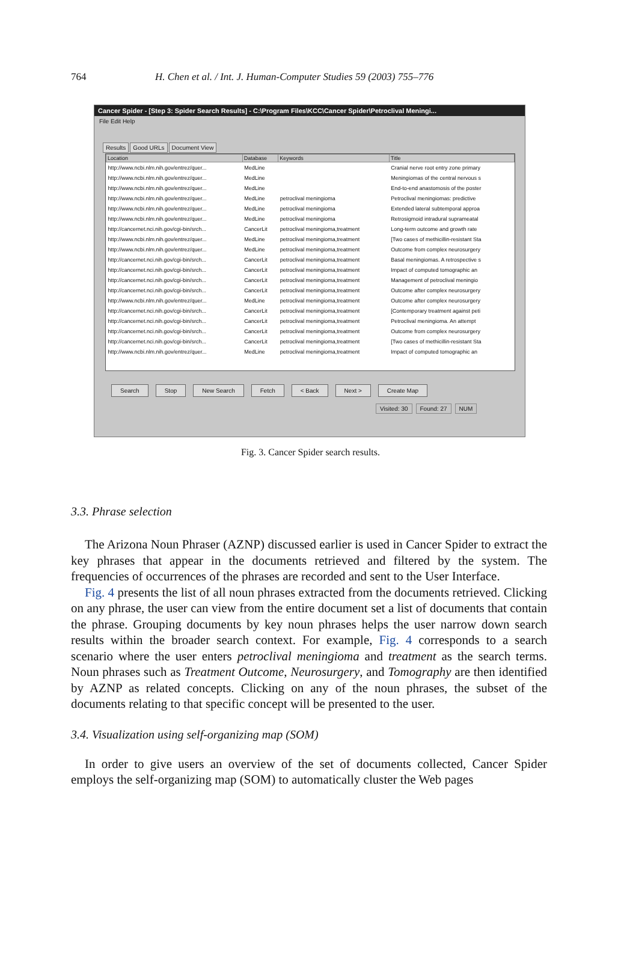764 H. Chen et al. / Int. J. Human-Computer Studies 59 (2003) 755–776
Cancer Spider - [Step 3: Spider Search Results] - C:\Program Files\KCC\Cancer Spider\Petroclival Meningi...
File Edit Help
Results Good URLs Document View
| Location | Database | Keywords | Title |
| --- | --- | --- | --- |
| http://www.ncbi.nlm.nih.gov/entrez/quer... | MedLine | | Cranial nerve root entry zone primary |
| http://www.ncbi.nlm.nih.gov/entrez/quer... | MedLine | | Meningiomas of the central nervous s |
| http://www.ncbi.nlm.nih.gov/entrez/quer... | MedLine | | End-to-end anastomosis of the poster |
| http://www.ncbi.nlm.nih.gov/entrez/quer... | MedLine | petroclival meningioma | Petroclival meningiomas: predictive |
| http://www.ncbi.nlm.nih.gov/entrez/quer... | MedLine | petroclival meningioma | Extended lateral subtemporal approa |
| http://www.ncbi.nlm.nih.gov/entrez/quer... | MedLine | petroclival meningioma | Retrosigmoid intradural suprameatal |
| http://cancernet.nci.nih.gov/cgi-bin/srch... | CancerLit | petroclival meningioma,treatment | Long-term outcome and growth rate |
| http://www.ncbi.nlm.nih.gov/entrez/quer... | MedLine | petroclival meningioma,treatment | [Two cases of methicillin-resistant Sta |
| http://www.ncbi.nlm.nih.gov/entrez/quer... | MedLine | petroclival meningioma,treatment | Outcome from complex neurosurgery |
| http://cancernet.nci.nih.gov/cgi-bin/srch... | CancerLit | petroclival meningioma,treatment | Basal meningiomas. A retrospective s |
| http://cancernet.nci.nih.gov/cgi-bin/srch... | CancerLit | petroclival meningioma,treatment | Impact of computed tomographic an |
| http://cancernet.nci.nih.gov/cgi-bin/srch... | CancerLit | petroclival meningioma,treatment | Management of petroclival meningio |
| http://cancernet.nci.nih.gov/cgi-bin/srch... | CancerLit | petroclival meningioma,treatment | Outcome after complex neurosurgery |
| http://www.ncbi.nlm.nih.gov/entrez/quer... | MedLine | petroclival meningioma,treatment | Outcome after complex neurosurgery |
| http://cancernet.nci.nih.gov/cgi-bin/srch... | CancerLit | petroclival meningioma,treatment | [Contemporary treatment against peti |
| http://cancernet.nci.nih.gov/cgi-bin/srch... | CancerLit | petroclival meningioma,treatment | Petroclival meningioma. An attempt |
| http://cancernet.nci.nih.gov/cgi-bin/srch... | CancerLit | petroclival meningioma,treatment | Outcome from complex neurosurgery |
| http://cancernet.nci.nih.gov/cgi-bin/srch... | CancerLit | petroclival meningioma,treatment | [Two cases of methicillin-resistant Sta |
| http://www.ncbi.nlm.nih.gov/entrez/quer... | MedLine | petroclival meningioma,treatment | Impact of computed tomographic an |
Search Stop New Search Fetch < Back Next > Create Map
Visited: 30 Found: 27 NUM
Fig. 3. Cancer Spider search results.
3.3. Phrase selection
The Arizona Noun Phraser (AZNP) discussed earlier is used in Cancer Spider to extract the key phrases that appear in the documents retrieved and filtered by the system. The frequencies of occurrences of the phrases are recorded and sent to the User Interface.
Fig. 4 presents the list of all noun phrases extracted from the documents retrieved. Clicking on any phrase, the user can view from the entire document set a list of documents that contain the phrase. Grouping documents by key noun phrases helps the user narrow down search results within the broader search context. For example, Fig. 4 corresponds to a search scenario where the user enters petroclival meningioma and treatment as the search terms. Noun phrases such as Treatment Outcome, Neurosurgery, and Tomography are then identified by AZNP as related concepts. Clicking on any of the noun phrases, the subset of the documents relating to that specific concept will be presented to the user.
3.4. Visualization using self-organizing map (SOM)
In order to give users an overview of the set of documents collected, Cancer Spider employs the self-organizing map (SOM) to automatically cluster the Web pages